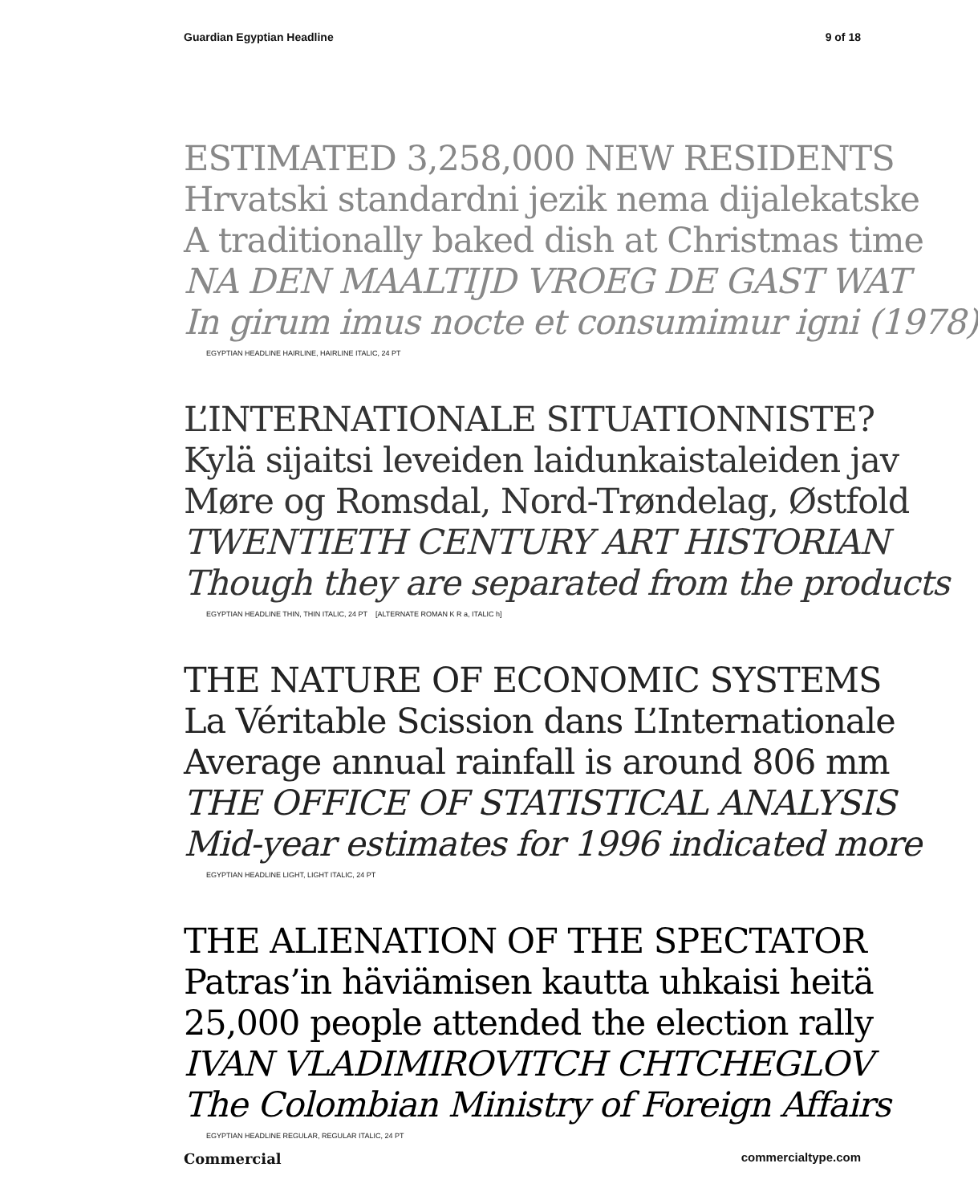Guardian Egyptian Headline 9 of 18
ESTIMATED 3,258,000 NEW RESIDENTS
Hrvatski standardni jezik nema dijalekatske
A traditionally baked dish at Christmas time
NA DEN MAALTIJD VROEG DE GAST WAT
In girum imus nocte et consumimur igni (1978)
EGYPTIAN HEADLINE HAIRLINE, HAIRLINE ITALIC, 24 PT
L’INTERNATIONALE SITUATIONNISTE?
Kylä sijaitsi leveiden laidunkaistaleiden jav
Møre og Romsdal, Nord-Trøndelag, Østfold
TWENTIETH CENTURY ART HISTORIAN
Though they are separated from the products
EGYPTIAN HEADLINE THIN, THIN ITALIC, 24 PT [ALTERNATE ROMAN K R a, ITALIC h]
THE NATURE OF ECONOMIC SYSTEMS
La Véritable Scission dans L’Internationale
Average annual rainfall is around 806 mm
THE OFFICE OF STATISTICAL ANALYSIS
Mid-year estimates for 1996 indicated more
EGYPTIAN HEADLINE LIGHT, LIGHT ITALIC, 24 PT
THE ALIENATION OF THE SPECTATOR
Patras’in häviämisen kautta uhkaisi heitä
25,000 people attended the election rally
IVAN VLADIMIROVITCH CHTCHEGLOV
The Colombian Ministry of Foreign Affairs
EGYPTIAN HEADLINE REGULAR, REGULAR ITALIC, 24 PT
Commercial commercialtype.com